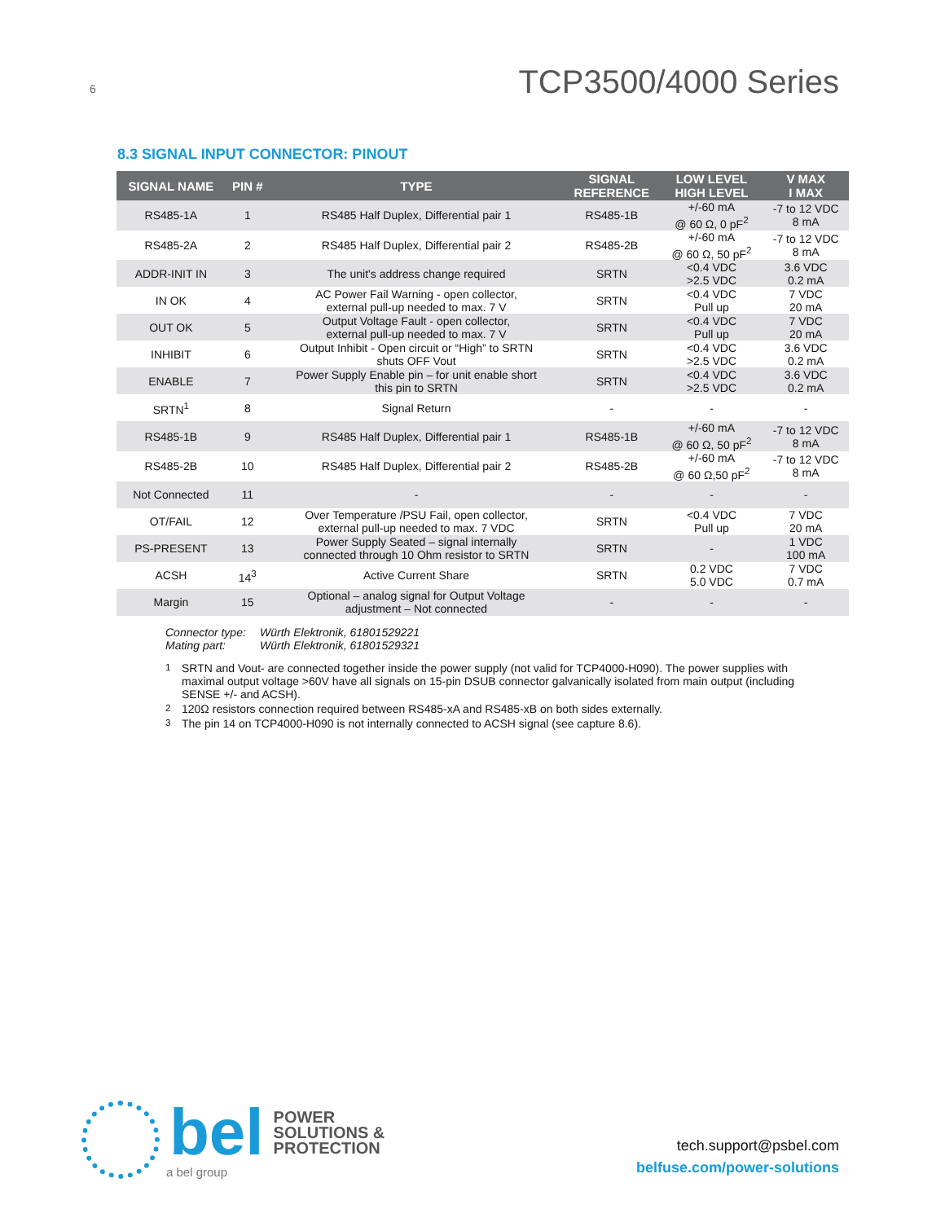6
TCP3500/4000 Series
8.3 SIGNAL INPUT CONNECTOR: PINOUT
| SIGNAL NAME | PIN # | TYPE | SIGNAL REFERENCE | LOW LEVEL HIGH LEVEL | V MAX I MAX |
| --- | --- | --- | --- | --- | --- |
| RS485-1A | 1 | RS485 Half Duplex, Differential pair 1 | RS485-1B | +/-60 mA @ 60 Ω, 0 pF<sup>2</sup> | -7 to 12 VDC 8 mA |
| RS485-2A | 2 | RS485 Half Duplex, Differential pair 2 | RS485-2B | +/-60 mA @ 60 Ω, 50 pF<sup>2</sup> | -7 to 12 VDC 8 mA |
| ADDR-INIT IN | 3 | The unit's address change required | SRTN | <0.4 VDC >2.5 VDC | 3.6 VDC 0.2 mA |
| IN OK | 4 | AC Power Fail Warning - open collector, external pull-up needed to max. 7 V | SRTN | <0.4 VDC Pull up | 7 VDC 20 mA |
| OUT OK | 5 | Output Voltage Fault - open collector, external pull-up needed to max. 7 V | SRTN | <0.4 VDC Pull up | 7 VDC 20 mA |
| INHIBIT | 6 | Output Inhibit - Open circuit or “High” to SRTN shuts OFF Vout | SRTN | <0.4 VDC >2.5 VDC | 3.6 VDC 0.2 mA |
| ENABLE | 7 | Power Supply Enable pin – for unit enable short this pin to SRTN | SRTN | <0.4 VDC >2.5 VDC | 3.6 VDC 0.2 mA |
| SRTN<sup>1</sup> | 8 | Signal Return | - | - | - |
| RS485-1B | 9 | RS485 Half Duplex, Differential pair 1 | RS485-1B | +/-60 mA @ 60 Ω, 50 pF<sup>2</sup> | -7 to 12 VDC 8 mA |
| RS485-2B | 10 | RS485 Half Duplex, Differential pair 2 | RS485-2B | +/-60 mA @ 60 Ω,50 pF<sup>2</sup> | -7 to 12 VDC 8 mA |
| Not Connected | 11 | - | - | - | - |
| OT/FAIL | 12 | Over Temperature /PSU Fail, open collector, external pull-up needed to max. 7 VDC | SRTN | <0.4 VDC Pull up | 7 VDC 20 mA |
| PS-PRESENT | 13 | Power Supply Seated – signal internally connected through 10 Ohm resistor to SRTN | SRTN | - | 1 VDC 100 mA |
| ACSH | 14<sup>3</sup> | Active Current Share | SRTN | 0.2 VDC 5.0 VDC | 7 VDC 0.7 mA |
| Margin | 15 | Optional – analog signal for Output Voltage adjustment – Not connected | - | - | - |
Connector type: Würth Elektronik, 61801529221
Mating part: Würth Elektronik, 61801529321
<sup>1</sup> SRTN and Vout- are connected together inside the power supply (not valid for TCP4000-H090). The power supplies with maximal output voltage >60V have all signals on 15-pin DSUB connector galvanically isolated from main output (including SENSE +/- and ACSH).
<sup>2</sup> 120Ω resistors connection required between RS485-xA and RS485-xB on both sides externally.
<sup>3</sup> The pin 14 on TCP4000-H090 is not internally connected to ACSH signal (see capture 8.6).
bel
POWER
SOLUTIONS &
PROTECTION
a bel group
tech.support@psbel.com
belfuse.com/power-solutions